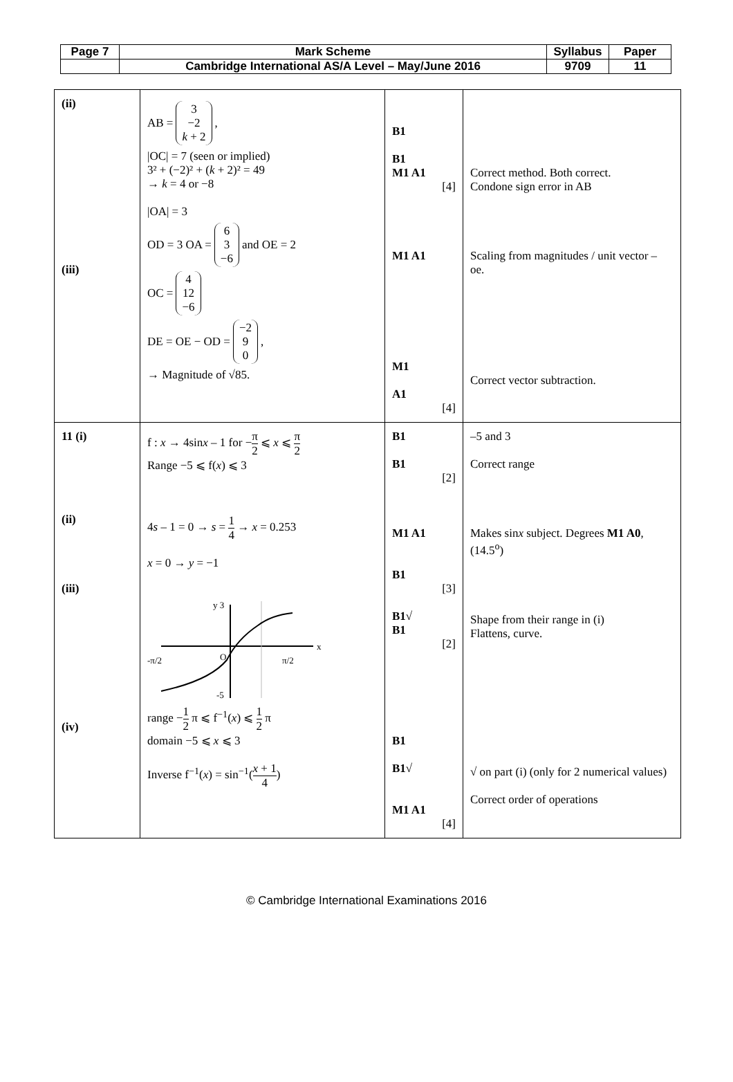| Page 7 | Mark Scheme | Syllabus | Paper |
| | Cambridge International AS/A Level – May/June 2016 | 9709 | 11 |
| (ii) (iii) | AB = 3 −2 k + 2 , /OC/ = 7 (seen or implied) 3² + (−2)² + ( k + 2)² = 49 → k = 4 or −8 /OA/ = 3 OD = 3 OA = 6 3 −6 and OE = 2 OC = 4 12 −6 DE = OE − OD = −2 9 0 , → Magnitude of √85. | B1 B1 M1 A1 [4] M1 A1 M1 A1 [4] | Correct method. Both correct. Condone sign error in AB Scaling from magnitudes / unit vector – oe. Correct vector subtraction. |
| 11 (i) (ii) (iii) (iv) | f : x → 4sin x – 1 for − π 2 ⩽ x ⩽ π 2 Range −5 ⩽ f( x ) ⩽ 3 4 s – 1 = 0 → s = 1 4 → x = 0.253 x = 0 → y = −1 y 3 x -π/2 O π/2 -5 range − 1 2 π ⩽ f<sup>−1</sup>( x ) ⩽ 1 2 π domain −5 ⩽ x ⩽ 3 Inverse f<sup>−1</sup>( x ) = sin<sup>−1</sup>( x + 1 4 ) | B1 B1 [2] M1 A1 B1 [3] B1√ B1 [2] B1 B1√ M1 A1 [4] | –5 and 3 Correct range Makes sin x subject. Degrees M1 A0 , (14.5<sup>o</sup>) Shape from their range in (i) Flattens, curve. √ on part (i) (only for 2 numerical values) Correct order of operations |
© Cambridge International Examinations 2016